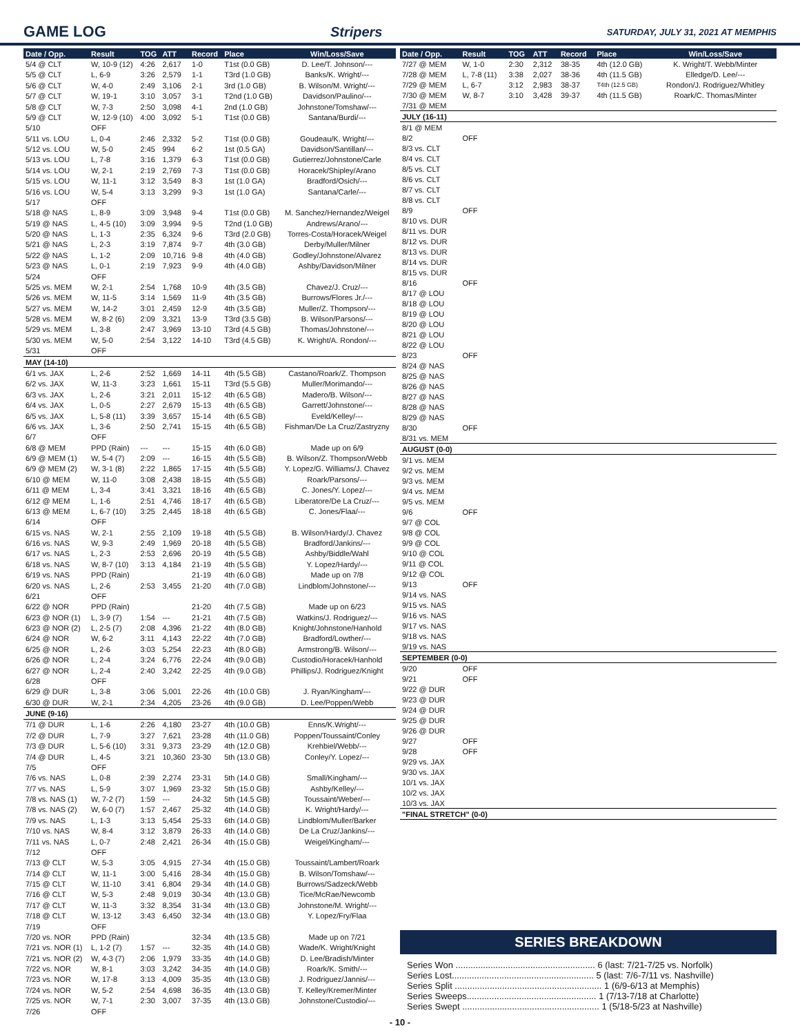GAME LOG Stripers SATURDAY, JULY 31, 2021 AT MEMPHIS
| Date / Opp. | Result | TOG | ATT | Record | Place | Win/Loss/Save |
| --- | --- | --- | --- | --- | --- | --- |
| 5/4 @ CLT | W, 10-9 (12) | 4:26 | 2,617 | 1-0 | T1st (0.0 GB) | D. Lee/T. Johnson/--- |
| 5/5 @ CLT | L, 6-9 | 3:26 | 2,579 | 1-1 | T3rd (1.0 GB) | Banks/K. Wright/--- |
| 5/6 @ CLT | W, 4-0 | 2:49 | 3,106 | 2-1 | 3rd (1.0 GB) | B. Wilson/M. Wright/--- |
| 5/7 @ CLT | W, 19-1 | 3:10 | 3,057 | 3-1 | T2nd (1.0 GB) | Davidson/Paulino/--- |
| 5/8 @ CLT | W, 7-3 | 2:50 | 3,098 | 4-1 | 2nd (1.0 GB) | Johnstone/Tomshaw/--- |
| 5/9 @ CLT | W, 12-9 (10) | 4:00 | 3,092 | 5-1 | T1st (0.0 GB) | Santana/Burdi/--- |
| 5/10 | OFF | | | | | |
| 5/11 vs. LOU | L, 0-4 | 2:46 | 2,332 | 5-2 | T1st (0.0 GB) | Goudeau/K. Wright/--- |
| 5/12 vs. LOU | W, 5-0 | 2:45 | 994 | 6-2 | 1st (0.5 GA) | Davidson/Santillan/--- |
| 5/13 vs. LOU | L, 7-8 | 3:16 | 1,379 | 6-3 | T1st (0.0 GB) | Gutierrez/Johnstone/Carle |
| 5/14 vs. LOU | W, 2-1 | 2:19 | 2,769 | 7-3 | T1st (0.0 GB) | Horacek/Shipley/Arano |
| 5/15 vs. LOU | W, 11-1 | 3:12 | 3,549 | 8-3 | 1st (1.0 GA) | Bradford/Osich/--- |
| 5/16 vs. LOU | W, 5-4 | 3:13 | 3,299 | 9-3 | 1st (1.0 GA) | Santana/Carle/--- |
| 5/17 | OFF | | | | | |
| 5/18 @ NAS | L, 8-9 | 3:09 | 3,948 | 9-4 | T1st (0.0 GB) | M. Sanchez/Hernandez/Weigel |
| 5/19 @ NAS | L, 4-5 (10) | 3:09 | 3,994 | 9-5 | T2nd (1.0 GB) | Andrews/Arano/--- |
| 5/20 @ NAS | L, 1-3 | 2:35 | 6,324 | 9-6 | T3rd (2.0 GB) | Torres-Costa/Horacek/Weigel |
| 5/21 @ NAS | L, 2-3 | 3:19 | 7,874 | 9-7 | 4th (3.0 GB) | Derby/Muller/Milner |
| 5/22 @ NAS | L, 1-2 | 2:09 | 10,716 | 9-8 | 4th (4.0 GB) | Godley/Johnstone/Alvarez |
| 5/23 @ NAS | L, 0-1 | 2:19 | 7,923 | 9-9 | 4th (4.0 GB) | Ashby/Davidson/Milner |
| 5/24 | OFF | | | | | |
| 5/25 vs. MEM | W, 2-1 | 2:54 | 1,768 | 10-9 | 4th (3.5 GB) | Chavez/J. Cruz/--- |
| 5/26 vs. MEM | W, 11-5 | 3:14 | 1,569 | 11-9 | 4th (3.5 GB) | Burrows/Flores Jr./--- |
| 5/27 vs. MEM | W, 14-2 | 3:01 | 2,459 | 12-9 | 4th (3.5 GB) | Muller/Z. Thompson/--- |
| 5/28 vs. MEM | W, 8-2 (6) | 2:09 | 3,321 | 13-9 | T3rd (3.5 GB) | B. Wilson/Parsons/--- |
| 5/29 vs. MEM | L, 3-8 | 2:47 | 3,969 | 13-10 | T3rd (4.5 GB) | Thomas/Johnstone/--- |
| 5/30 vs. MEM | W, 5-0 | 2:54 | 3,122 | 14-10 | T3rd (4.5 GB) | K. Wright/A. Rondon/--- |
| 5/31 | OFF | | | | | |
| MAY (14-10) | | | | | | |
| 6/1 vs. JAX | L, 2-6 | 2:52 | 1,669 | 14-11 | 4th (5.5 GB) | Castano/Roark/Z. Thompson |
| 6/2 vs. JAX | W, 11-3 | 3:23 | 1,661 | 15-11 | T3rd (5.5 GB) | Muller/Morimando/--- |
| 6/3 vs. JAX | L, 2-6 | 3:21 | 2,011 | 15-12 | 4th (6.5 GB) | Madero/B. Wilson/--- |
| 6/4 vs. JAX | L, 0-5 | 2:27 | 2,679 | 15-13 | 4th (6.5 GB) | Garrett/Johnstone/--- |
| 6/5 vs. JAX | L, 5-8 (11) | 3:39 | 3,657 | 15-14 | 4th (6.5 GB) | Eveld/Kelley/--- |
| 6/6 vs. JAX | L, 3-6 | 2:50 | 2,741 | 15-15 | 4th (6.5 GB) | Fishman/De La Cruz/Zastryzny |
| 6/7 | OFF | | | | | |
| 6/8 @ MEM | PPD (Rain) | --- | --- | 15-15 | 4th (6.0 GB) | Made up on 6/9 |
| 6/9 @ MEM (1) | W, 5-4 (7) | 2:09 | --- | 16-15 | 4th (5.5 GB) | B. Wilson/Z. Thompson/Webb |
| 6/9 @ MEM (2) | W, 3-1 (8) | 2:22 | 1,865 | 17-15 | 4th (5.5 GB) | Y. Lopez/G. Williams/J. Chavez |
| 6/10 @ MEM | W, 11-0 | 3:08 | 2,438 | 18-15 | 4th (5.5 GB) | Roark/Parsons/--- |
| 6/11 @ MEM | L, 3-4 | 3:41 | 3,321 | 18-16 | 4th (6.5 GB) | C. Jones/Y. Lopez/--- |
| 6/12 @ MEM | L, 1-6 | 2:51 | 4,746 | 18-17 | 4th (6.5 GB) | Liberatore/De La Cruz/--- |
| 6/13 @ MEM | L, 6-7 (10) | 3:25 | 2,445 | 18-18 | 4th (6.5 GB) | C. Jones/Flaa/--- |
| 6/14 | OFF | | | | | |
| 6/15 vs. NAS | W, 2-1 | 2:55 | 2,109 | 19-18 | 4th (5.5 GB) | B. Wilson/Hardy/J. Chavez |
| 6/16 vs. NAS | W, 9-3 | 2:49 | 1,969 | 20-18 | 4th (5.5 GB) | Bradford/Jankins/--- |
| 6/17 vs. NAS | L, 2-3 | 2:53 | 2,696 | 20-19 | 4th (5.5 GB) | Ashby/Biddle/Wahl |
| 6/18 vs. NAS | W, 8-7 (10) | 3:13 | 4,184 | 21-19 | 4th (5.5 GB) | Y. Lopez/Hardy/--- |
| 6/19 vs. NAS | PPD (Rain) | | | 21-19 | 4th (6.0 GB) | Made up on 7/8 |
| 6/20 vs. NAS | L, 2-6 | 2:53 | 3,455 | 21-20 | 4th (7.0 GB) | Lindblom/Johnstone/--- |
| 6/21 | OFF | | | | | |
| 6/22 @ NOR | PPD (Rain) | | | 21-20 | 4th (7.5 GB) | Made up on 6/23 |
| 6/23 @ NOR (1) | L, 3-9 (7) | 1:54 | --- | 21-21 | 4th (7.5 GB) | Watkins/J. Rodriguez/--- |
| 6/23 @ NOR (2) | L, 2-5 (7) | 2:08 | 4,396 | 21-22 | 4th (8.0 GB) | Knight/Johnstone/Hanhold |
| 6/24 @ NOR | W, 6-2 | 3:11 | 4,143 | 22-22 | 4th (7.0 GB) | Bradford/Lowther/--- |
| 6/25 @ NOR | L, 2-6 | 3:03 | 5,254 | 22-23 | 4th (8.0 GB) | Armstrong/B. Wilson/--- |
| 6/26 @ NOR | L, 2-4 | 3:24 | 6,776 | 22-24 | 4th (9.0 GB) | Custodio/Horacek/Hanhold |
| 6/27 @ NOR | L, 2-4 | 2:40 | 3,242 | 22-25 | 4th (9.0 GB) | Phillips/J. Rodriguez/Knight |
| 6/28 | OFF | | | | | |
| 6/29 @ DUR | L, 3-8 | 3:06 | 5,001 | 22-26 | 4th (10.0 GB) | J. Ryan/Kingham/--- |
| 6/30 @ DUR | W, 2-1 | 2:34 | 4,205 | 23-26 | 4th (9.0 GB) | D. Lee/Poppen/Webb |
| JUNE (9-16) | | | | | | |
| 7/1 @ DUR | L, 1-6 | 2:26 | 4,180 | 23-27 | 4th (10.0 GB) | Enns/K.Wright/--- |
| 7/2 @ DUR | L, 7-9 | 3:27 | 7,621 | 23-28 | 4th (11.0 GB) | Poppen/Toussaint/Conley |
| 7/3 @ DUR | L, 5-6 (10) | 3:31 | 9,373 | 23-29 | 4th (12.0 GB) | Krehbiel/Webb/--- |
| 7/4 @ DUR | L, 4-5 | 3:21 | 10,360 | 23-30 | 5th (13.0 GB) | Conley/Y. Lopez/--- |
| 7/5 | OFF | | | | | |
| 7/6 vs. NAS | L, 0-8 | 2:39 | 2,274 | 23-31 | 5th (14.0 GB) | Small/Kingham/--- |
| 7/7 vs. NAS | L, 5-9 | 3:07 | 1,969 | 23-32 | 5th (15.0 GB) | Ashby/Kelley/--- |
| 7/8 vs. NAS (1) | W, 7-2 (7) | 1:59 | --- | 24-32 | 5th (14.5 GB) | Toussaint/Weber/--- |
| 7/8 vs. NAS (2) | W, 6-0 (7) | 1:57 | 2,467 | 25-32 | 4th (14.0 GB) | K. Wright/Hardy/--- |
| 7/9 vs. NAS | L, 1-3 | 3:13 | 5,454 | 25-33 | 6th (14.0 GB) | Lindblom/Muller/Barker |
| 7/10 vs. NAS | W, 8-4 | 3:12 | 3,879 | 26-33 | 4th (14.0 GB) | De La Cruz/Jankins/--- |
| 7/11 vs. NAS | L, 0-7 | 2:48 | 2,421 | 26-34 | 4th (15.0 GB) | Weigel/Kingham/--- |
| 7/12 | OFF | | | | | |
| 7/13 @ CLT | W, 5-3 | 3:05 | 4,915 | 27-34 | 4th (15.0 GB) | Toussaint/Lambert/Roark |
| 7/14 @ CLT | W, 11-1 | 3:00 | 5,416 | 28-34 | 4th (15.0 GB) | B. Wilson/Tomshaw/--- |
| 7/15 @ CLT | W, 11-10 | 3:41 | 6,804 | 29-34 | 4th (14.0 GB) | Burrows/Sadzeck/Webb |
| 7/16 @ CLT | W, 5-3 | 2:48 | 9,019 | 30-34 | 4th (13.0 GB) | Tice/McRae/Newcomb |
| 7/17 @ CLT | W, 11-3 | 3:32 | 8,354 | 31-34 | 4th (13.0 GB) | Johnstone/M. Wright/--- |
| 7/18 @ CLT | W, 13-12 | 3:43 | 6,450 | 32-34 | 4th (13.0 GB) | Y. Lopez/Fry/Flaa |
| 7/19 | OFF | | | | | |
| 7/20 vs. NOR | PPD (Rain) | | | 32-34 | 4th (13.5 GB) | Made up on 7/21 |
| 7/21 vs. NOR (1) | L, 1-2 (7) | 1:57 | --- | 32-35 | 4th (14.0 GB) | Wade/K. Wright/Knight |
| 7/21 vs. NOR (2) | W, 4-3 (7) | 2:06 | 1,979 | 33-35 | 4th (14.0 GB) | D. Lee/Bradish/Minter |
| 7/22 vs. NOR | W, 8-1 | 3:03 | 3,242 | 34-35 | 4th (14.0 GB) | Roark/K. Smith/--- |
| 7/23 vs. NOR | W, 17-8 | 3:13 | 4,009 | 35-35 | 4th (13.0 GB) | J. Rodriguez/Jannis/--- |
| 7/24 vs. NOR | W, 5-2 | 2:54 | 4,698 | 36-35 | 4th (13.0 GB) | T. Kelley/Kremer/Minter |
| 7/25 vs. NOR | W, 7-1 | 2:30 | 3,007 | 37-35 | 4th (13.0 GB) | Johnstone/Custodio/--- |
| 7/26 | OFF | | | | | |
| Date / Opp. | Result | TOG | ATT | Record | Place | Win/Loss/Save |
| --- | --- | --- | --- | --- | --- | --- |
| 7/27 @ MEM | W, 1-0 | 2:30 | 2,312 | 38-35 | 4th (12.0 GB) | K. Wright/T. Webb/Minter |
| 7/28 @ MEM | L, 7-8 (11) | 3:38 | 2,027 | 38-36 | 4th (11.5 GB) | Elledge/D. Lee/--- |
| 7/29 @ MEM | L, 6-7 | 3:12 | 2,983 | 38-37 | T4th (12.5 GB) | Rondon/J. Rodriguez/Whitley |
| 7/30 @ MEM | W, 8-7 | 3:10 | 3,428 | 39-37 | 4th (11.5 GB) | Roark/C. Thomas/Minter |
| 7/31 @ MEM | | | | | | |
| JULY (16-11) | | | | | | |
| 8/1 @ MEM | | | | | | |
| 8/2 | OFF | | | | | |
| 8/3 vs. CLT | | | | | | |
| 8/4 vs. CLT | | | | | | |
| 8/5 vs. CLT | | | | | | |
| 8/6 vs. CLT | | | | | | |
| 8/7 vs. CLT | | | | | | |
| 8/8 vs. CLT | | | | | | |
| 8/9 | OFF | | | | | |
| 8/10 vs. DUR | | | | | | |
| 8/11 vs. DUR | | | | | | |
| 8/12 vs. DUR | | | | | | |
| 8/13 vs. DUR | | | | | | |
| 8/14 vs. DUR | | | | | | |
| 8/15 vs. DUR | | | | | | |
| 8/16 | OFF | | | | | |
| 8/17 @ LOU | | | | | | |
| 8/18 @ LOU | | | | | | |
| 8/19 @ LOU | | | | | | |
| 8/20 @ LOU | | | | | | |
| 8/21 @ LOU | | | | | | |
| 8/22 @ LOU | | | | | | |
| 8/23 | OFF | | | | | |
| 8/24 @ NAS | | | | | | |
| 8/25 @ NAS | | | | | | |
| 8/26 @ NAS | | | | | | |
| 8/27 @ NAS | | | | | | |
| 8/28 @ NAS | | | | | | |
| 8/29 @ NAS | | | | | | |
| 8/30 | OFF | | | | | |
| 8/31 vs. MEM | | | | | | |
| AUGUST (0-0) | | | | | | |
| 9/1 vs. MEM | | | | | | |
| 9/2 vs. MEM | | | | | | |
| 9/3 vs. MEM | | | | | | |
| 9/4 vs. MEM | | | | | | |
| 9/5 vs. MEM | | | | | | |
| 9/6 | OFF | | | | | |
| 9/7 @ COL | | | | | | |
| 9/8 @ COL | | | | | | |
| 9/9 @ COL | | | | | | |
| 9/10 @ COL | | | | | | |
| 9/11 @ COL | | | | | | |
| 9/12 @ COL | | | | | | |
| 9/13 | OFF | | | | | |
| 9/14 vs. NAS | | | | | | |
| 9/15 vs. NAS | | | | | | |
| 9/16 vs. NAS | | | | | | |
| 9/17 vs. NAS | | | | | | |
| 9/18 vs. NAS | | | | | | |
| 9/19 vs. NAS | | | | | | |
| SEPTEMBER (0-0) | | | | | | |
| 9/20 | OFF | | | | | |
| 9/21 | OFF | | | | | |
| 9/22 @ DUR | | | | | | |
| 9/23 @ DUR | | | | | | |
| 9/24 @ DUR | | | | | | |
| 9/25 @ DUR | | | | | | |
| 9/26 @ DUR | | | | | | |
| 9/27 | OFF | | | | | |
| 9/28 | OFF | | | | | |
| 9/29 vs. JAX | | | | | | |
| 9/30 vs. JAX | | | | | | |
| 10/1 vs. JAX | | | | | | |
| 10/2 vs. JAX | | | | | | |
| 10/3 vs. JAX | | | | | | |
| "FINAL STRETCH" (0-0) | | | | | | |
SERIES BREAKDOWN
Series Won ........................................................ 6 (last: 7/21-7/25 vs. Norfolk)
Series Lost......................................................... 5 (last: 7/6-7/11 vs. Nashville)
Series Split ........................................................... 1 (6/9-6/13 at Memphis)
Series Sweeps.................................................... 1 (7/13-7/18 at Charlotte)
Series Swept ....................................................... 1 (5/18-5/23 at Nashville)
- 10 -